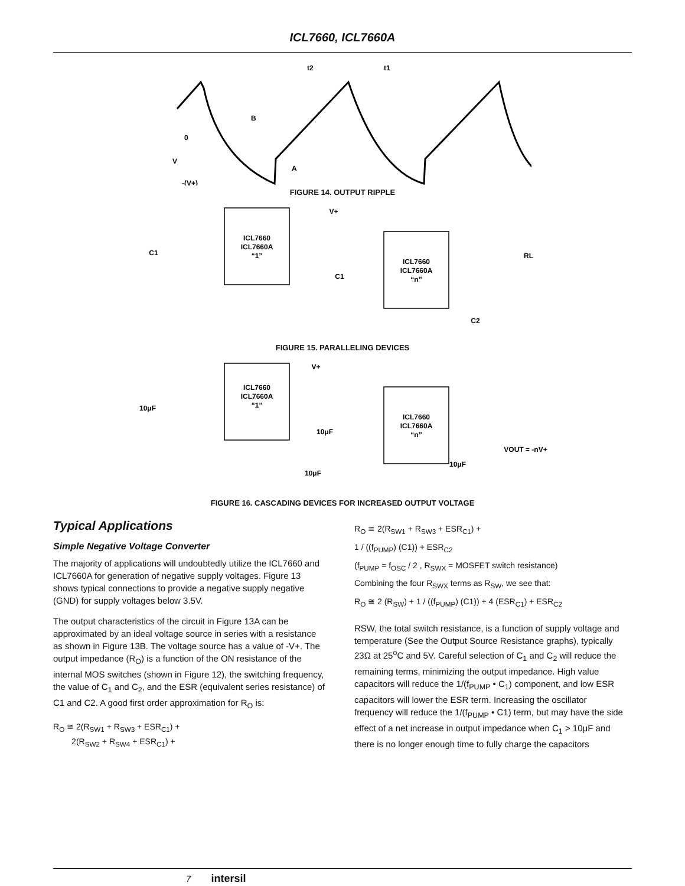ICL7660, ICL7660A
t2
t1
B
0
V
-(V+)
A
FIGURE 14. OUTPUT RIPPLE
ICL7660
ICL7660A
“1”
ICL7660
ICL7660A
“n”
V+
RL
C1
C1
C2
FIGURE 15. PARALLELING DEVICES
ICL7660
ICL7660A
“1”
ICL7660
ICL7660A
“n”
V+
10μF
10μF
10μF
10μF
VOUT = -nV+
FIGURE 16. CASCADING DEVICES FOR INCREASED OUTPUT VOLTAGE
Typical Applications
Simple Negative Voltage Converter
The majority of applications will undoubtedly utilize the ICL7660 and ICL7660A for generation of negative supply voltages. Figure 13 shows typical connections to provide a negative supply negative (GND) for supply voltages below 3.5V.
The output characteristics of the circuit in Figure 13A can be approximated by an ideal voltage source in series with a resistance as shown in Figure 13B. The voltage source has a value of -V+. The output impedance (R<sub>O</sub>) is a function of the ON resistance of the internal MOS switches (shown in Figure 12), the switching frequency, the value of C<sub>1</sub> and C<sub>2</sub>, and the ESR (equivalent series resistance) of C1 and C2. A good first order approximation for R<sub>O</sub> is:
R<sub>O</sub> ≅ 2(R<sub>SW1</sub> + R<sub>SW3</sub> + ESR<sub>C1</sub>) +
2(R<sub>SW2</sub> + R<sub>SW4</sub> + ESR<sub>C1</sub>) +
R<sub>O</sub> ≅ 2(R<sub>SW1</sub> + R<sub>SW3</sub> + ESR<sub>C1</sub>) +
1 / ((f<sub>PUMP</sub>) (C1)) + ESR<sub>C2</sub>
(f<sub>PUMP</sub> = f<sub>OSC</sub> / 2 , R<sub>SWX</sub> = MOSFET switch resistance)
Combining the four R<sub>SWX</sub> terms as R<sub>SW</sub>, we see that:
R<sub>O</sub> ≅ 2 (R<sub>SW</sub>) + 1 / ((f<sub>PUMP</sub>) (C1)) + 4 (ESR<sub>C1</sub>) + ESR<sub>C2</sub>
RSW, the total switch resistance, is a function of supply voltage and temperature (See the Output Source Resistance graphs), typically 23Ω at 25<sup>o</sup>C and 5V. Careful selection of C<sub>1</sub> and C<sub>2</sub> will reduce the remaining terms, minimizing the output impedance. High value capacitors will reduce the 1/(f<sub>PUMP</sub> • C<sub>1</sub>) component, and low ESR capacitors will lower the ESR term. Increasing the oscillator frequency will reduce the 1/(f<sub>PUMP</sub> • C1) term, but may have the side effect of a net increase in output impedance when C<sub>1</sub> > 10μF and there is no longer enough time to fully charge the capacitors
7 intersil